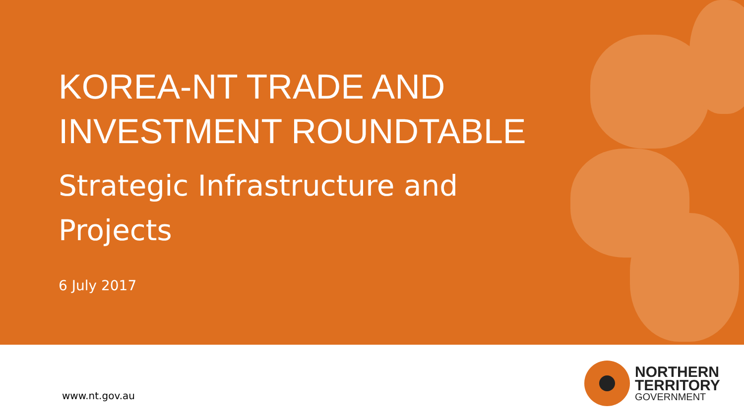KOREA-NT TRADE AND
INVESTMENT ROUNDTABLE
Strategic Infrastructure and
Projects
6 July 2017
www.nt.gov.au
NORTHERN
TERRITORY
GOVERNMENT